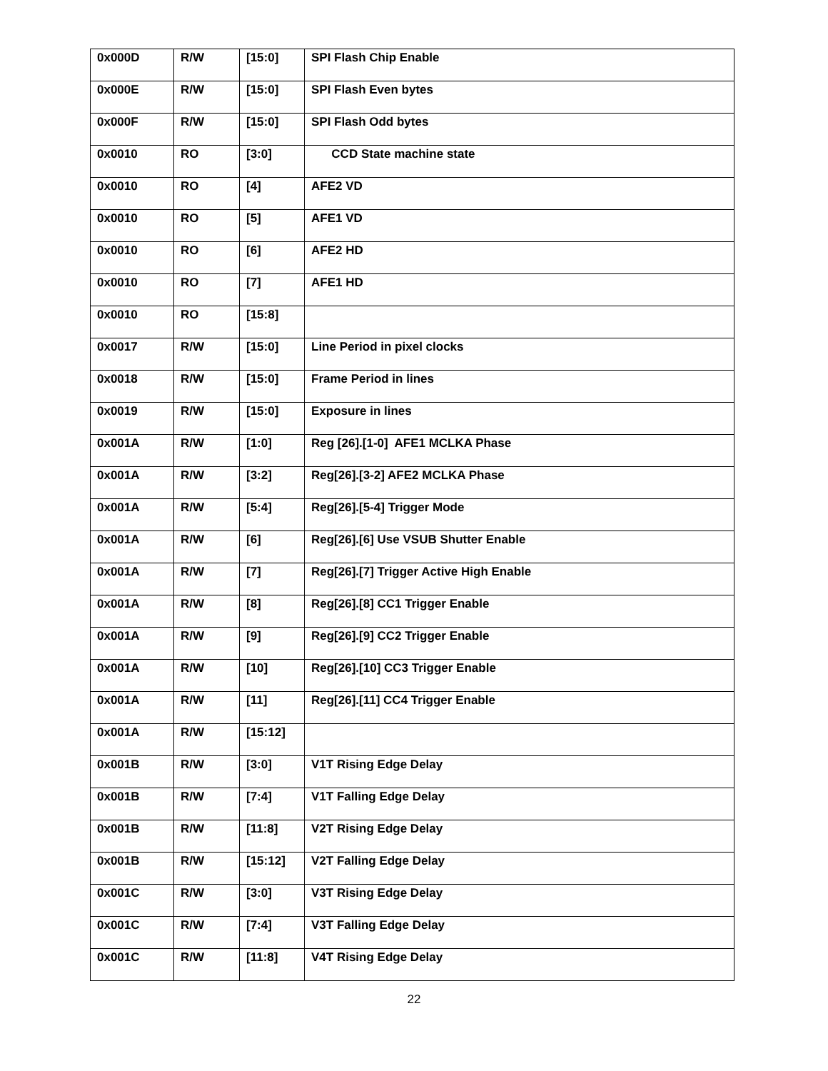| 0x000D | R/W | [15:0] | SPI Flash Chip Enable |
| 0x000E | R/W | [15:0] | SPI Flash Even bytes |
| 0x000F | R/W | [15:0] | SPI Flash Odd bytes |
| 0x0010 | RO | [3:0] | CCD State machine state |
| 0x0010 | RO | [4] | AFE2 VD |
| 0x0010 | RO | [5] | AFE1 VD |
| 0x0010 | RO | [6] | AFE2 HD |
| 0x0010 | RO | [7] | AFE1 HD |
| 0x0010 | RO | [15:8] | |
| 0x0017 | R/W | [15:0] | Line Period in pixel clocks |
| 0x0018 | R/W | [15:0] | Frame Period in lines |
| 0x0019 | R/W | [15:0] | Exposure in lines |
| 0x001A | R/W | [1:0] | Reg [26].[1-0] AFE1 MCLKA Phase |
| 0x001A | R/W | [3:2] | Reg[26].[3-2] AFE2 MCLKA Phase |
| 0x001A | R/W | [5:4] | Reg[26].[5-4] Trigger Mode |
| 0x001A | R/W | [6] | Reg[26].[6] Use VSUB Shutter Enable |
| 0x001A | R/W | [7] | Reg[26].[7] Trigger Active High Enable |
| 0x001A | R/W | [8] | Reg[26].[8] CC1 Trigger Enable |
| 0x001A | R/W | [9] | Reg[26].[9] CC2 Trigger Enable |
| 0x001A | R/W | [10] | Reg[26].[10] CC3 Trigger Enable |
| 0x001A | R/W | [11] | Reg[26].[11] CC4 Trigger Enable |
| 0x001A | R/W | [15:12] | |
| 0x001B | R/W | [3:0] | V1T Rising Edge Delay |
| 0x001B | R/W | [7:4] | V1T Falling Edge Delay |
| 0x001B | R/W | [11:8] | V2T Rising Edge Delay |
| 0x001B | R/W | [15:12] | V2T Falling Edge Delay |
| 0x001C | R/W | [3:0] | V3T Rising Edge Delay |
| 0x001C | R/W | [7:4] | V3T Falling Edge Delay |
| 0x001C | R/W | [11:8] | V4T Rising Edge Delay |
22